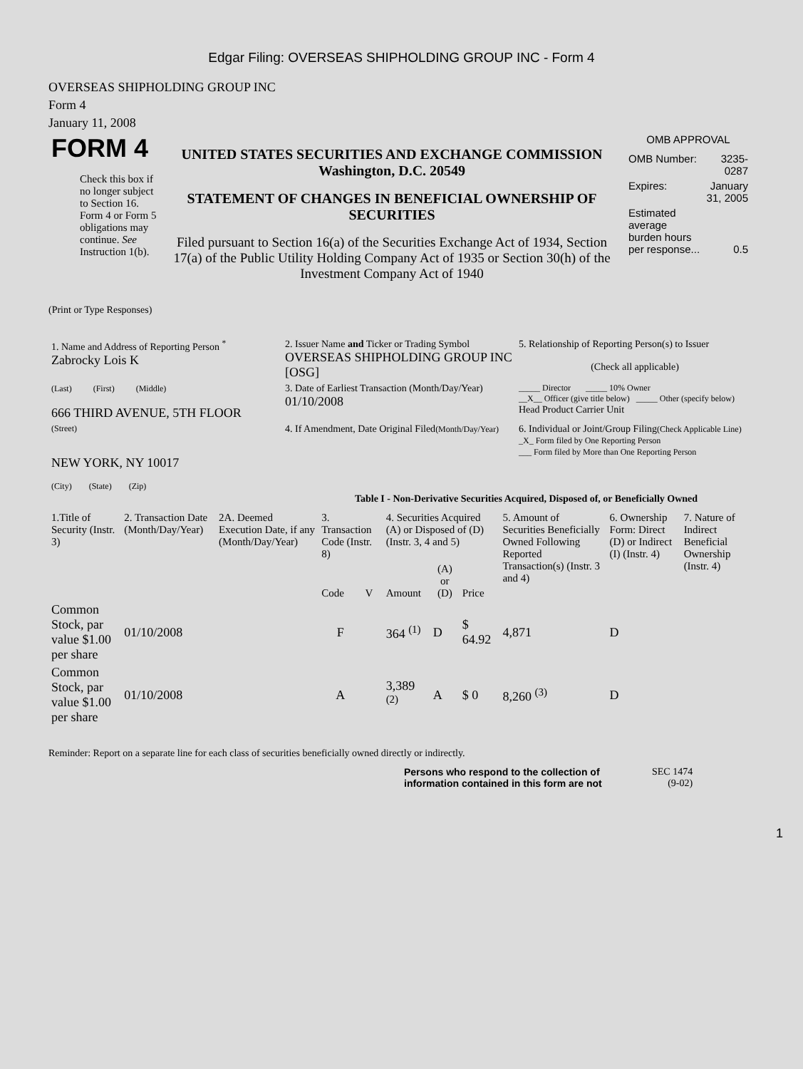Edgar Filing: OVERSEAS SHIPHOLDING GROUP INC - Form 4
OVERSEAS SHIPHOLDING GROUP INC
Form 4
January 11, 2008
| FORM 4 Check this box if no longer subject to Section 16. Form 4 or Form 5 obligations may continue. See Instruction 1(b). | UNITED STATES SECURITIES AND EXCHANGE COMMISSION Washington, D.C. 20549 STATEMENT OF CHANGES IN BENEFICIAL OWNERSHIP OF SECURITIES Filed pursuant to Section 16(a) of the Securities Exchange Act of 1934, Section 17(a) of the Public Utility Holding Company Act of 1935 or Section 30(h) of the Investment Company Act of 1940 | OMB APPROVAL / OMB Number: / 3235-0287 / / Expires: / January 31, 2005 / / Estimated average burden hours per response... / 0.5 / |
(Print or Type Responses)
| 1. Name and Address of Reporting Person <sup>*</sup> Zabrocky Lois K | 2. Issuer Name and Ticker or Trading Symbol OVERSEAS SHIPHOLDING GROUP INC [OSG] | 5. Relationship of Reporting Person(s) to Issuer (Check all applicable) |
| (Last) (First) (Middle) 666 THIRD AVENUE, 5TH FLOOR | 3. Date of Earliest Transaction (Month/Day/Year) 01/10/2008 | _____ Director _____ 10% Owner __X__ Officer (give title below) _____ Other (specify below) Head Product Carrier Unit |
| (Street) NEW YORK, NY 10017 (City) (State) (Zip) | 4. If Amendment, Date Original Filed (Month/Day/Year) | 6. Individual or Joint/Group Filing (Check Applicable Line) _X_ Form filed by One Reporting Person ___ Form filed by More than One Reporting Person |
Table I - Non-Derivative Securities Acquired, Disposed of, or Beneficially Owned
| 1.Title of Security (Instr. 3) | 2. Transaction Date (Month/Day/Year) | 2A. Deemed Execution Date, if any (Month/Day/Year) | 3. Transaction Code (Instr. 8) | | 4. Securities Acquired (A) or Disposed of (D) (Instr. 3, 4 and 5) | | | 5. Amount of Securities Beneficially Owned Following Reported Transaction(s) (Instr. 3 and 4) | 6. Ownership Form: Direct (D) or Indirect (I) (Instr. 4) | 7. Nature of Indirect Beneficial Ownership (Instr. 4) |
| --- | --- | --- | --- | --- | --- | --- | --- | --- | --- | --- |
| | | | Code | V | Amount | (A) or (D) | Price | | | |
| Common Stock, par value $1.00 per share | 01/10/2008 | | F | | 364 <sup>(1)</sup> | D | $ 64.92 | 4,871 | D | |
| Common Stock, par value $1.00 per share | 01/10/2008 | | A | | 3,389 <sup>(2)</sup> | A | $ 0 | 8,260 <sup>(3)</sup> | D | |
Reminder: Report on a separate line for each class of securities beneficially owned directly or indirectly.
| Persons who respond to the collection of information contained in this form are not | SEC 1474 (9-02) |
1